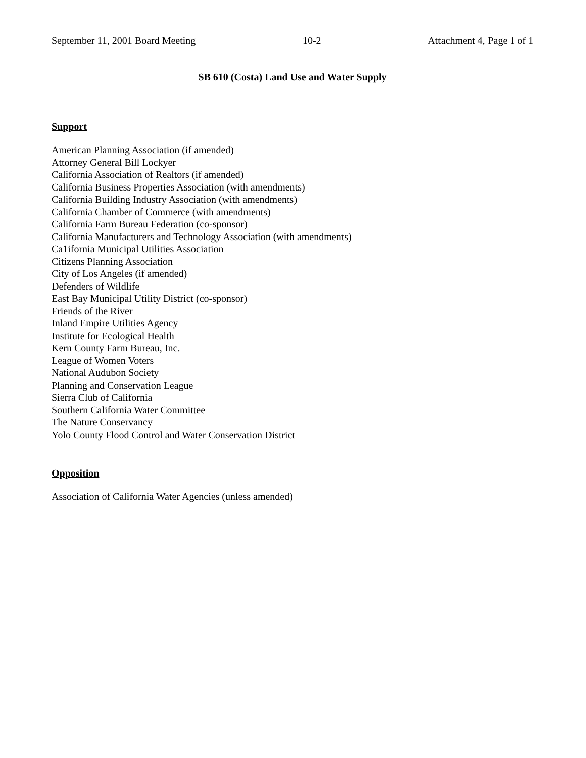September 11, 2001 Board Meeting 10-2 Attachment 4, Page 1 of 1
SB 610 (Costa) Land Use and Water Supply
Support
American Planning Association (if amended)
Attorney General Bill Lockyer
California Association of Realtors (if amended)
California Business Properties Association (with amendments)
California Building Industry Association (with amendments)
California Chamber of Commerce (with amendments)
California Farm Bureau Federation (co-sponsor)
California Manufacturers and Technology Association (with amendments)
Ca1ifornia Municipal Utilities Association
Citizens Planning Association
City of Los Angeles (if amended)
Defenders of Wildlife
East Bay Municipal Utility District (co-sponsor)
Friends of the River
Inland Empire Utilities Agency
Institute for Ecological Health
Kern County Farm Bureau, Inc.
League of Women Voters
National Audubon Society
Planning and Conservation League
Sierra Club of California
Southern California Water Committee
The Nature Conservancy
Yolo County Flood Control and Water Conservation District
Opposition
Association of California Water Agencies (unless amended)